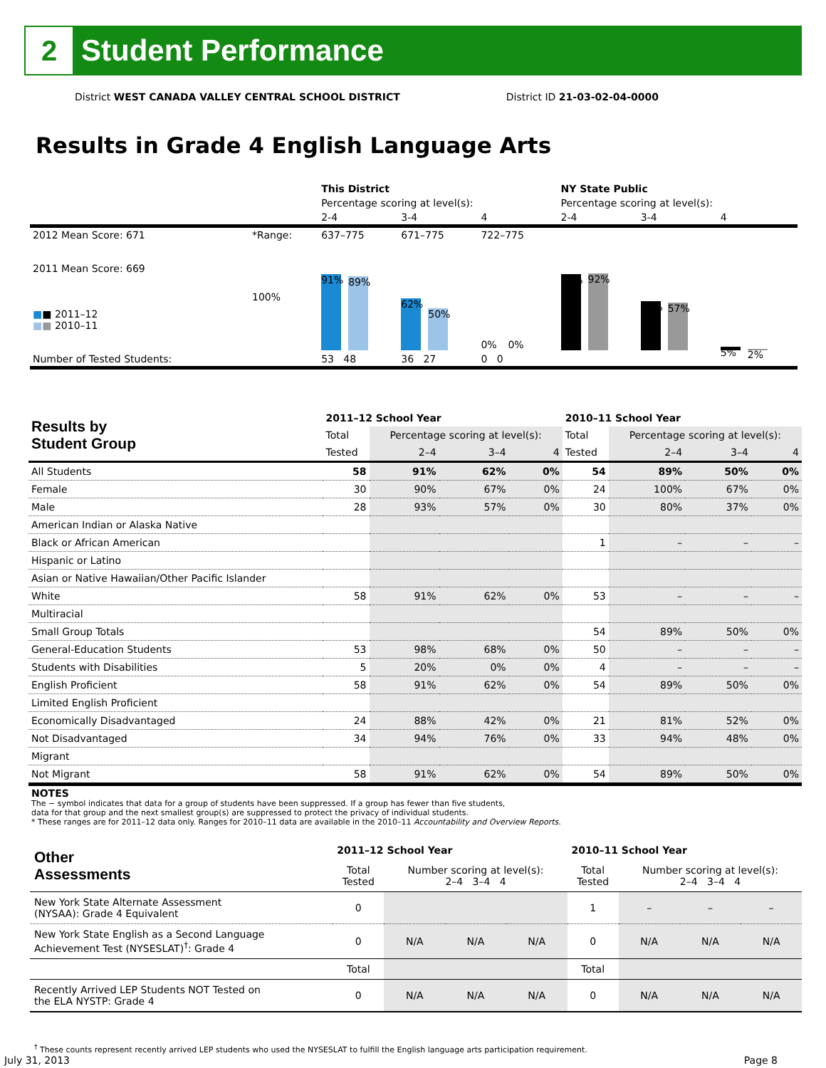2
Student Performance
District WEST CANADA VALLEY CENTRAL SCHOOL DISTRICT District ID 21-03-02-04-0000
Results in Grade 4 English Language Arts
| | | This District | | | NY State Public | | |
| | | Percentage scoring at level(s): | | | Percentage scoring at level(s): | | |
| | | 2-4 | 3-4 | 4 | 2-4 | 3-4 | 4 |
| 2012 Mean Score: 671 | *Range: | 637–775 | 671–775 | 722–775 | | | |
| 2011 Mean Score: 669 ■ ■ 2011–12 ■ ■ 2010–11 | 100% | 91% 89% | 62% 50% | 0% 0% | 91% 92% | 59% 57% | 5% 2% |
| Number of Tested Students: | | 53 48 | 36 27 | 0 0 | | | |
| Results by Student Group | 2011–12 School Year | | | | 2010–11 School Year | | | |
| --- | --- | --- | --- | --- | --- | --- | --- | --- |
| | Total | Percentage scoring at level(s): | | | Total | Percentage scoring at level(s): | | |
| | Tested | 2–4 | 3–4 | 4 | Tested | 2–4 | 3–4 | 4 |
| All Students | 58 | 91% | 62% | 0% | 54 | 89% | 50% | 0% |
| Female | 30 | 90% | 67% | 0% | 24 | 100% | 67% | 0% |
| Male | 28 | 93% | 57% | 0% | 30 | 80% | 37% | 0% |
| American Indian or Alaska Native | | | | | | | | |
| Black or African American | | | | | 1 | – | – | – |
| Hispanic or Latino | | | | | | | | |
| Asian or Native Hawaiian/Other Pacific Islander | | | | | | | | |
| White | 58 | 91% | 62% | 0% | 53 | – | – | – |
| Multiracial | | | | | | | | |
| Small Group Totals | | | | | 54 | 89% | 50% | 0% |
| General-Education Students | 53 | 98% | 68% | 0% | 50 | – | – | – |
| Students with Disabilities | 5 | 20% | 0% | 0% | 4 | – | – | – |
| English Proficient | 58 | 91% | 62% | 0% | 54 | 89% | 50% | 0% |
| Limited English Proficient | | | | | | | | |
| Economically Disadvantaged | 24 | 88% | 42% | 0% | 21 | 81% | 52% | 0% |
| Not Disadvantaged | 34 | 94% | 76% | 0% | 33 | 94% | 48% | 0% |
| Migrant | | | | | | | | |
| Not Migrant | 58 | 91% | 62% | 0% | 54 | 89% | 50% | 0% |
NOTES
The − symbol indicates that data for a group of students have been suppressed. If a group has fewer than five students,
data for that group and the next smallest group(s) are suppressed to protect the privacy of individual students.
* These ranges are for 2011–12 data only. Ranges for 2010–11 data are available in the 2010–11 Accountability and Overview Reports.
| Other Assessments | 2011–12 School Year | | | | 2010–11 School Year | | | |
| --- | --- | --- | --- | --- | --- | --- | --- | --- |
| | Total Tested | Number scoring at level(s): 2–4 3–4 4 | | | Total Tested | Number scoring at level(s): 2–4 3–4 4 | | |
| New York State Alternate Assessment (NYSAA): Grade 4 Equivalent | 0 | | | | 1 | – | – | – |
| New York State English as a Second Language Achievement Test (NYSESLAT)<sup>†</sup>: Grade 4 | 0 | N/A | N/A | N/A | 0 | N/A | N/A | N/A |
| | Total | | | | Total | | | |
| Recently Arrived LEP Students NOT Tested on the ELA NYSTP: Grade 4 | 0 | N/A | N/A | N/A | 0 | N/A | N/A | N/A |
<sup>†</sup> These counts represent recently arrived LEP students who used the NYSESLAT to fulfill the English language arts participation requirement.
July 31, 2013 Page 8